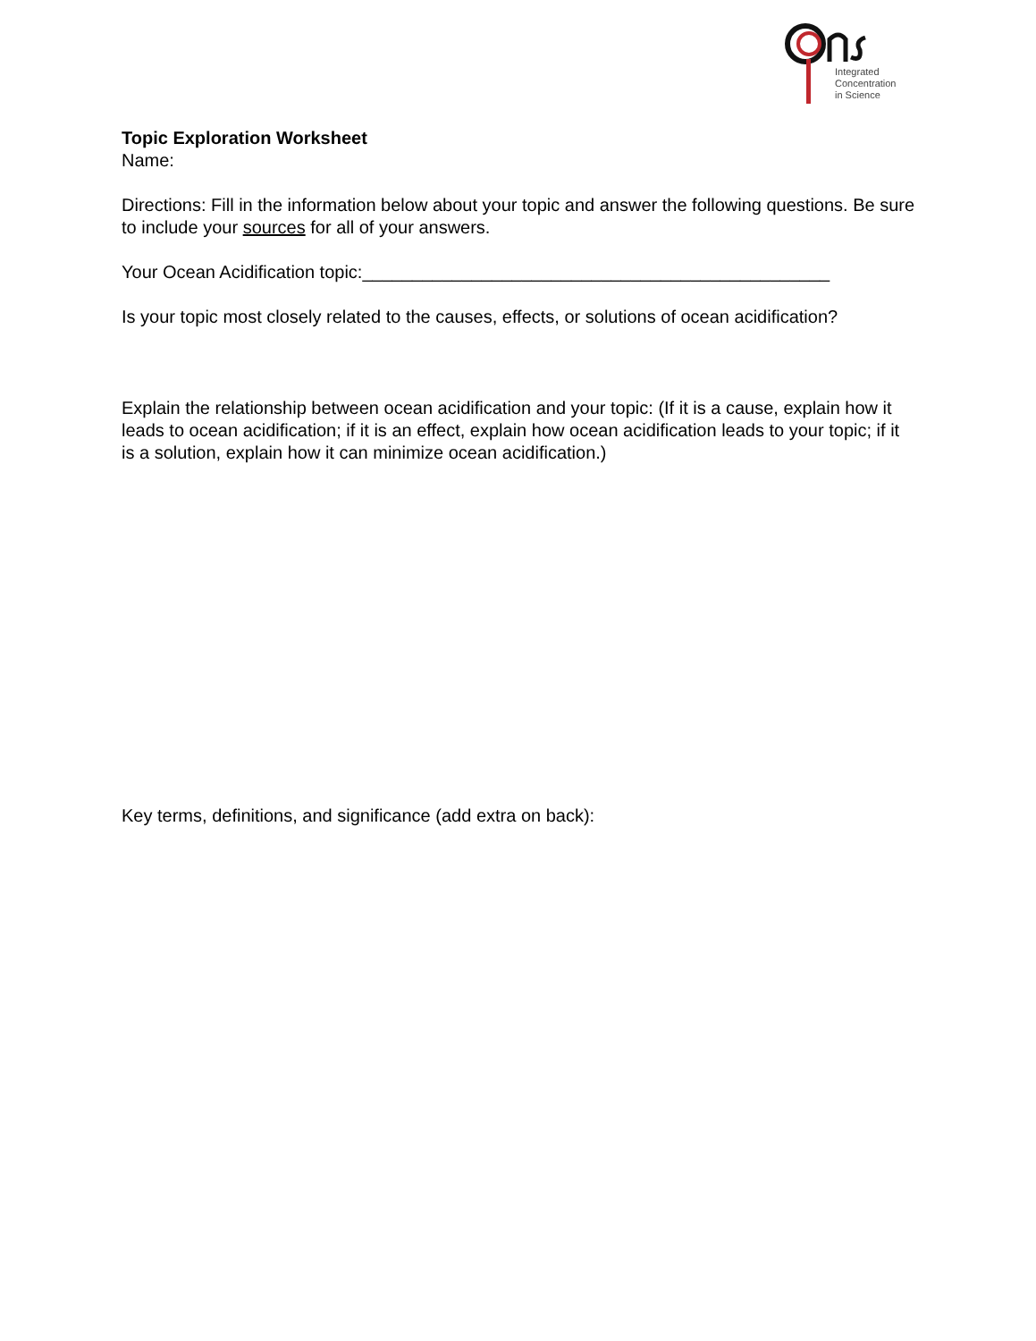Integrated
Concentration
in Science
Topic Exploration Worksheet
Name:
Directions: Fill in the information below about your topic and answer the following questions. Be sure to include your sources for all of your answers.
Your Ocean Acidification topic:_______________________________________________
Is your topic most closely related to the causes, effects, or solutions of ocean acidification?
Explain the relationship between ocean acidification and your topic: (If it is a cause, explain how it leads to ocean acidification; if it is an effect, explain how ocean acidification leads to your topic; if it is a solution, explain how it can minimize ocean acidification.)
Key terms, definitions, and significance (add extra on back):